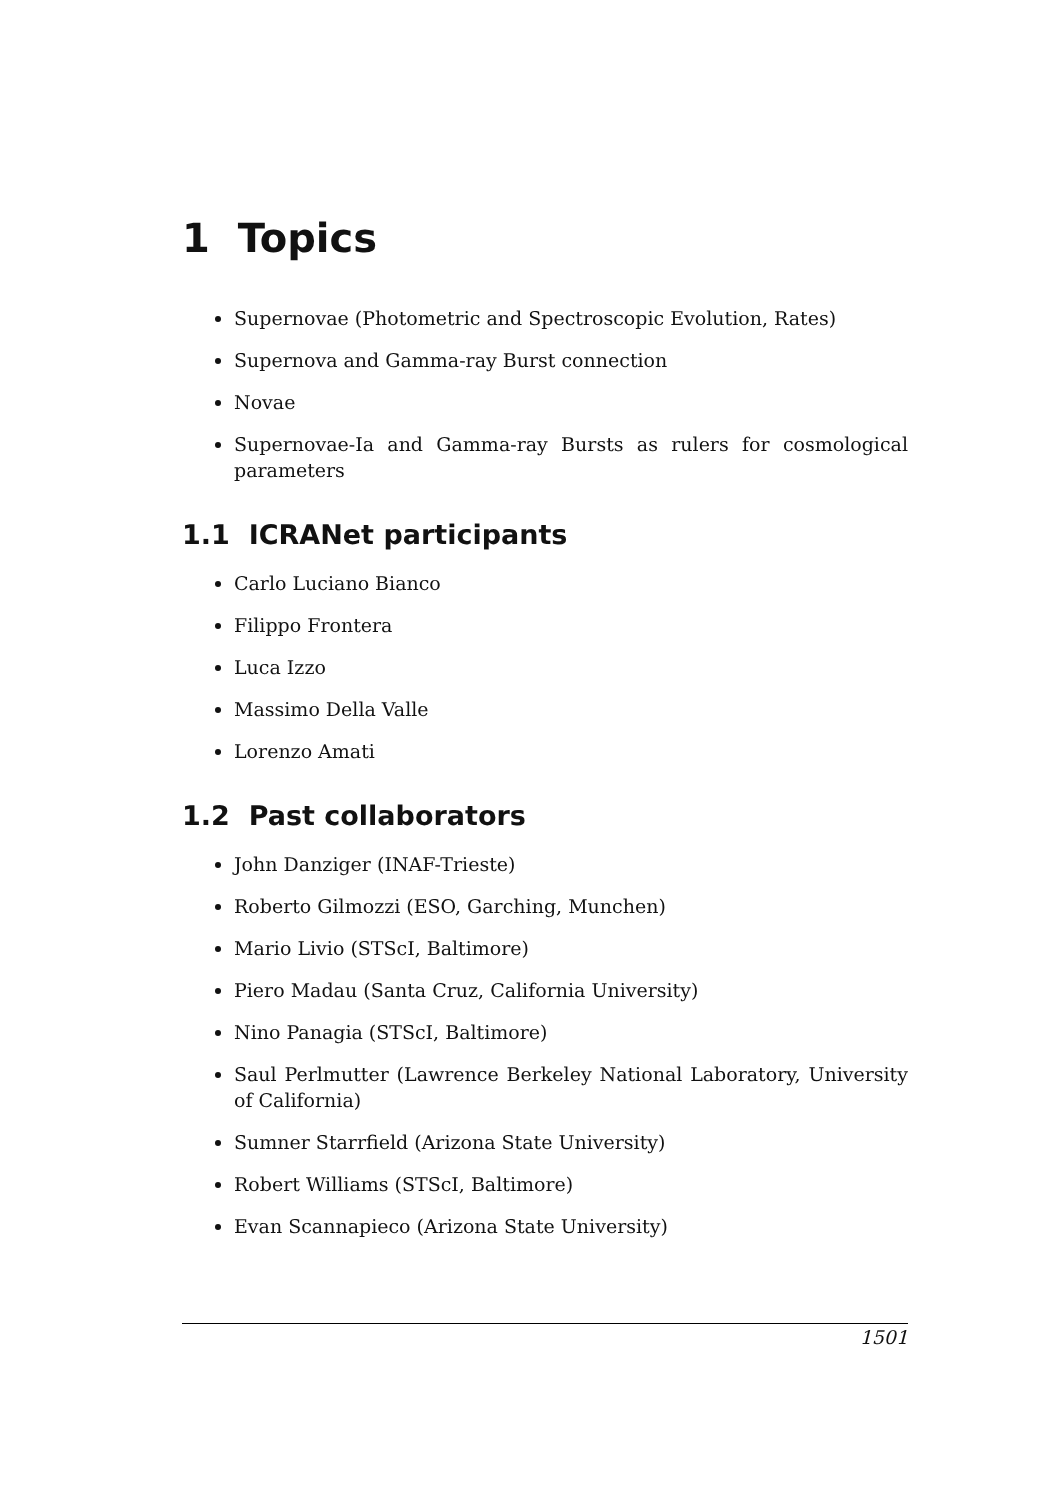1 Topics
Supernovae (Photometric and Spectroscopic Evolution, Rates)
Supernova and Gamma-ray Burst connection
Novae
Supernovae-Ia and Gamma-ray Bursts as rulers for cosmological parameters
1.1 ICRANet participants
Carlo Luciano Bianco
Filippo Frontera
Luca Izzo
Massimo Della Valle
Lorenzo Amati
1.2 Past collaborators
John Danziger (INAF-Trieste)
Roberto Gilmozzi (ESO, Garching, Munchen)
Mario Livio (STScI, Baltimore)
Piero Madau (Santa Cruz, California University)
Nino Panagia (STScI, Baltimore)
Saul Perlmutter (Lawrence Berkeley National Laboratory, University of California)
Sumner Starrfield (Arizona State University)
Robert Williams (STScI, Baltimore)
Evan Scannapieco (Arizona State University)
1501